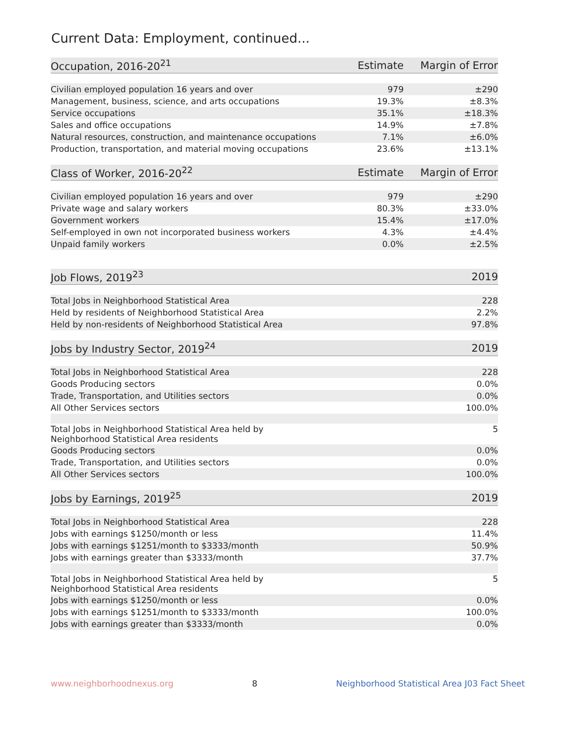Current Data: Employment, continued...
| Occupation, 2016-20<sup>21</sup> | Estimate | Margin of Error |
| --- | --- | --- |
| Civilian employed population 16 years and over | 979 | ±290 |
| Management, business, science, and arts occupations | 19.3% | ±8.3% |
| Service occupations | 35.1% | ±18.3% |
| Sales and office occupations | 14.9% | ±7.8% |
| Natural resources, construction, and maintenance occupations | 7.1% | ±6.0% |
| Production, transportation, and material moving occupations | 23.6% | ±13.1% |
| Class of Worker, 2016-20<sup>22</sup> | Estimate | Margin of Error |
| Civilian employed population 16 years and over | 979 | ±290 |
| Private wage and salary workers | 80.3% | ±33.0% |
| Government workers | 15.4% | ±17.0% |
| Self-employed in own not incorporated business workers | 4.3% | ±4.4% |
| Unpaid family workers | 0.0% | ±2.5% |
| Job Flows, 2019<sup>23</sup> | 2019 |
| --- | --- |
| Total Jobs in Neighborhood Statistical Area | 228 |
| Held by residents of Neighborhood Statistical Area | 2.2% |
| Held by non-residents of Neighborhood Statistical Area | 97.8% |
| Jobs by Industry Sector, 2019<sup>24</sup> | 2019 |
| Total Jobs in Neighborhood Statistical Area | 228 |
| Goods Producing sectors | 0.0% |
| Trade, Transportation, and Utilities sectors | 0.0% |
| All Other Services sectors | 100.0% |
| Total Jobs in Neighborhood Statistical Area held by Neighborhood Statistical Area residents | 5 |
| Goods Producing sectors | 0.0% |
| Trade, Transportation, and Utilities sectors | 0.0% |
| All Other Services sectors | 100.0% |
| Jobs by Earnings, 2019<sup>25</sup> | 2019 |
| Total Jobs in Neighborhood Statistical Area | 228 |
| Jobs with earnings $1250/month or less | 11.4% |
| Jobs with earnings $1251/month to $3333/month | 50.9% |
| Jobs with earnings greater than $3333/month | 37.7% |
| Total Jobs in Neighborhood Statistical Area held by Neighborhood Statistical Area residents | 5 |
| Jobs with earnings $1250/month or less | 0.0% |
| Jobs with earnings $1251/month to $3333/month | 100.0% |
| Jobs with earnings greater than $3333/month | 0.0% |
www.neighborhoodnexus.org 8 Neighborhood Statistical Area J03 Fact Sheet